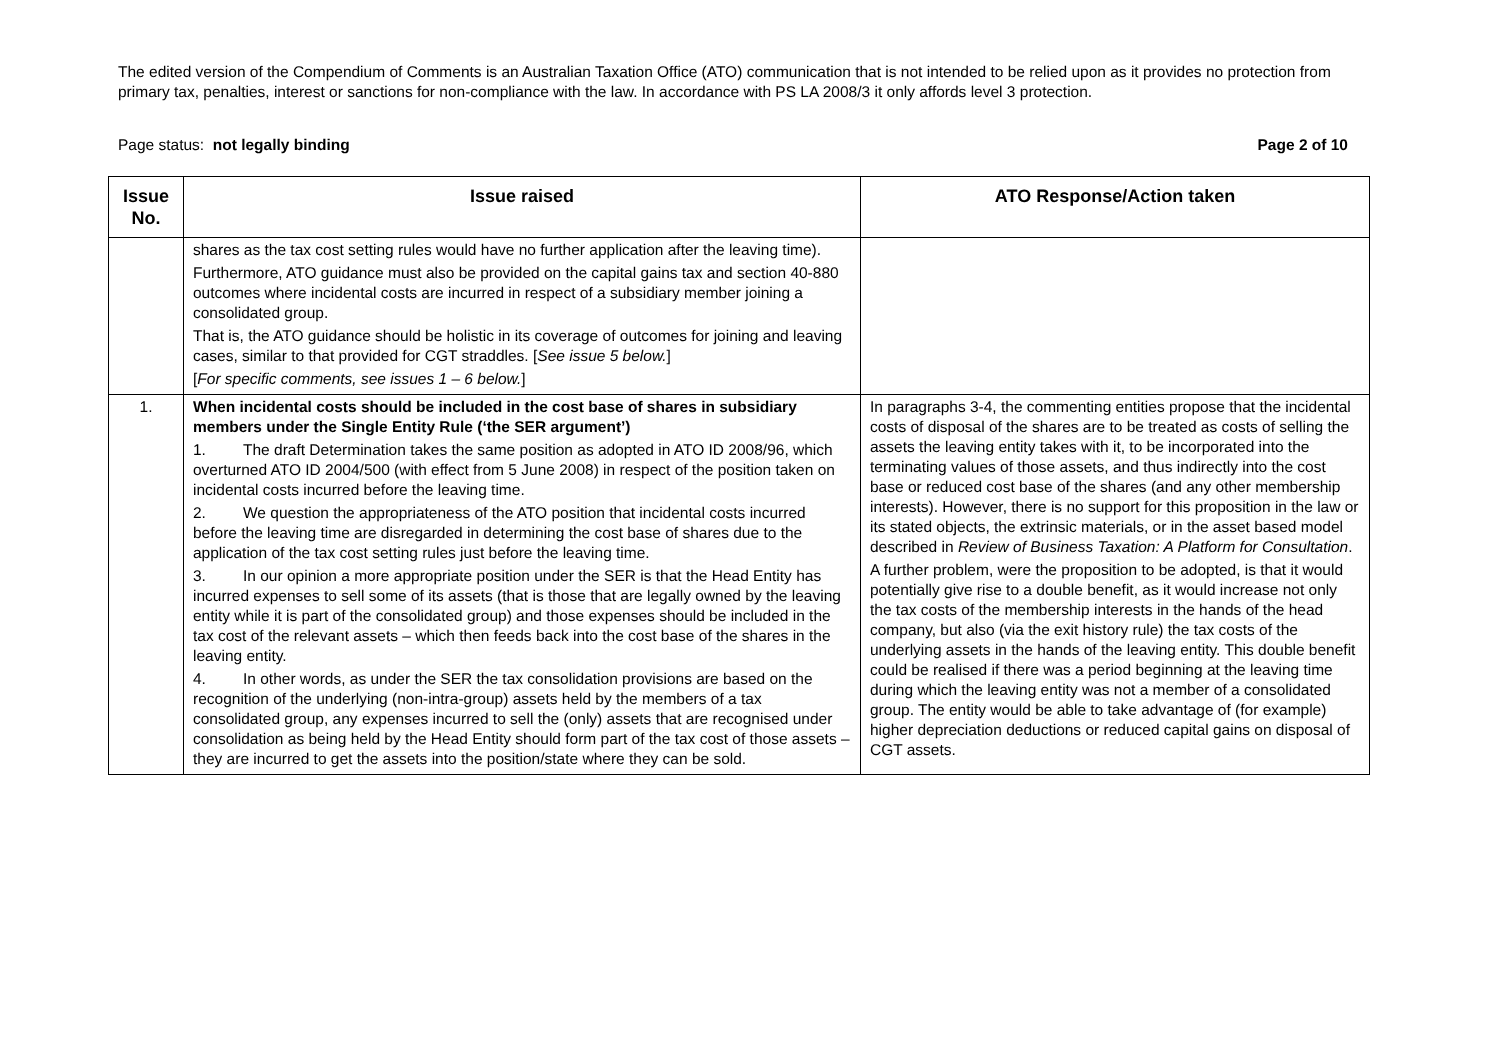The edited version of the Compendium of Comments is an Australian Taxation Office (ATO) communication that is not intended to be relied upon as it provides no protection from primary tax, penalties, interest or sanctions for non-compliance with the law. In accordance with PS LA 2008/3 it only affords level 3 protection.
Page status: not legally binding Page 2 of 10
| Issue No. | Issue raised | ATO Response/Action taken |
| --- | --- | --- |
| | shares as the tax cost setting rules would have no further application after the leaving time). Furthermore, ATO guidance must also be provided on the capital gains tax and section 40-880 outcomes where incidental costs are incurred in respect of a subsidiary member joining a consolidated group. That is, the ATO guidance should be holistic in its coverage of outcomes for joining and leaving cases, similar to that provided for CGT straddles. [ See issue 5 below. ] [ For specific comments, see issues 1 – 6 below. ] | |
| 1. | When incidental costs should be included in the cost base of shares in subsidiary members under the Single Entity Rule (‘the SER argument’) 1. The draft Determination takes the same position as adopted in ATO ID 2008/96, which overturned ATO ID 2004/500 (with effect from 5 June 2008) in respect of the position taken on incidental costs incurred before the leaving time. 2. We question the appropriateness of the ATO position that incidental costs incurred before the leaving time are disregarded in determining the cost base of shares due to the application of the tax cost setting rules just before the leaving time. 3. In our opinion a more appropriate position under the SER is that the Head Entity has incurred expenses to sell some of its assets (that is those that are legally owned by the leaving entity while it is part of the consolidated group) and those expenses should be included in the tax cost of the relevant assets – which then feeds back into the cost base of the shares in the leaving entity. 4. In other words, as under the SER the tax consolidation provisions are based on the recognition of the underlying (non-intra-group) assets held by the members of a tax consolidated group, any expenses incurred to sell the (only) assets that are recognised under consolidation as being held by the Head Entity should form part of the tax cost of those assets – they are incurred to get the assets into the position/state where they can be sold. | In paragraphs 3-4, the commenting entities propose that the incidental costs of disposal of the shares are to be treated as costs of selling the assets the leaving entity takes with it, to be incorporated into the terminating values of those assets, and thus indirectly into the cost base or reduced cost base of the shares (and any other membership interests). However, there is no support for this proposition in the law or its stated objects, the extrinsic materials, or in the asset based model described in Review of Business Taxation: A Platform for Consultation . A further problem, were the proposition to be adopted, is that it would potentially give rise to a double benefit, as it would increase not only the tax costs of the membership interests in the hands of the head company, but also (via the exit history rule) the tax costs of the underlying assets in the hands of the leaving entity. This double benefit could be realised if there was a period beginning at the leaving time during which the leaving entity was not a member of a consolidated group. The entity would be able to take advantage of (for example) higher depreciation deductions or reduced capital gains on disposal of CGT assets. |